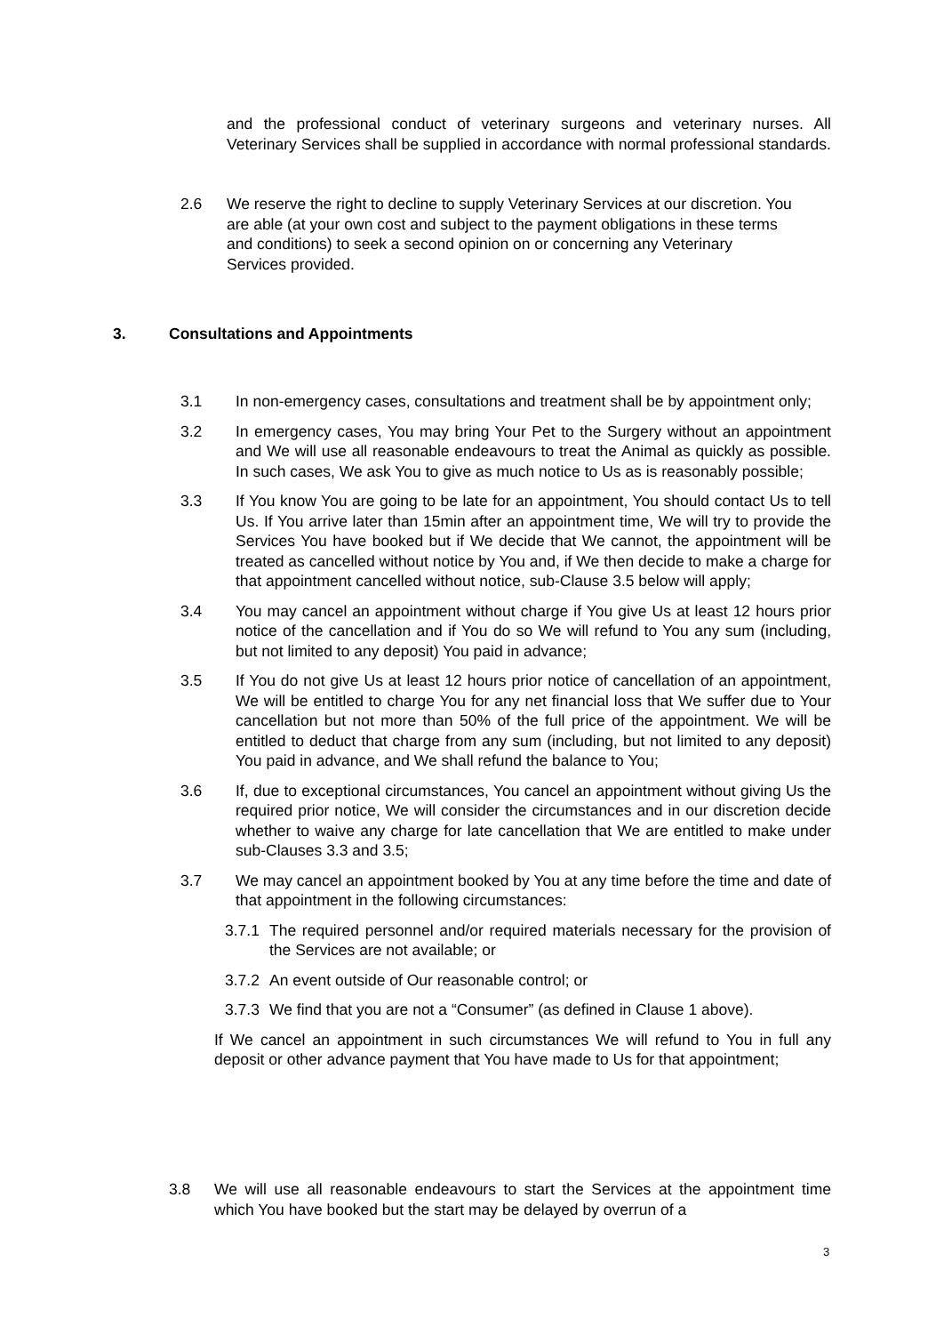and the professional conduct of veterinary surgeons and veterinary nurses. All Veterinary Services shall be supplied in accordance with normal professional standards.
2.6 We reserve the right to decline to supply Veterinary Services at our discretion. You are able (at your own cost and subject to the payment obligations in these terms and conditions) to seek a second opinion on or concerning any Veterinary Services provided.
3. Consultations and Appointments
3.1 In non-emergency cases, consultations and treatment shall be by appointment only;
3.2 In emergency cases, You may bring Your Pet to the Surgery without an appointment and We will use all reasonable endeavours to treat the Animal as quickly as possible. In such cases, We ask You to give as much notice to Us as is reasonably possible;
3.3 If You know You are going to be late for an appointment, You should contact Us to tell Us. If You arrive later than 15min after an appointment time, We will try to provide the Services You have booked but if We decide that We cannot, the appointment will be treated as cancelled without notice by You and, if We then decide to make a charge for that appointment cancelled without notice, sub-Clause 3.5 below will apply;
3.4 You may cancel an appointment without charge if You give Us at least 12 hours prior notice of the cancellation and if You do so We will refund to You any sum (including, but not limited to any deposit) You paid in advance;
3.5 If You do not give Us at least 12 hours prior notice of cancellation of an appointment, We will be entitled to charge You for any net financial loss that We suffer due to Your cancellation but not more than 50% of the full price of the appointment. We will be entitled to deduct that charge from any sum (including, but not limited to any deposit) You paid in advance, and We shall refund the balance to You;
3.6 If, due to exceptional circumstances, You cancel an appointment without giving Us the required prior notice, We will consider the circumstances and in our discretion decide whether to waive any charge for late cancellation that We are entitled to make under sub-Clauses 3.3 and 3.5;
3.7 We may cancel an appointment booked by You at any time before the time and date of that appointment in the following circumstances:
3.7.1 The required personnel and/or required materials necessary for the provision of the Services are not available; or
3.7.2 An event outside of Our reasonable control; or
3.7.3 We find that you are not a “Consumer” (as defined in Clause 1 above).
If We cancel an appointment in such circumstances We will refund to You in full any deposit or other advance payment that You have made to Us for that appointment;
3.8 We will use all reasonable endeavours to start the Services at the appointment time which You have booked but the start may be delayed by overrun of a
3